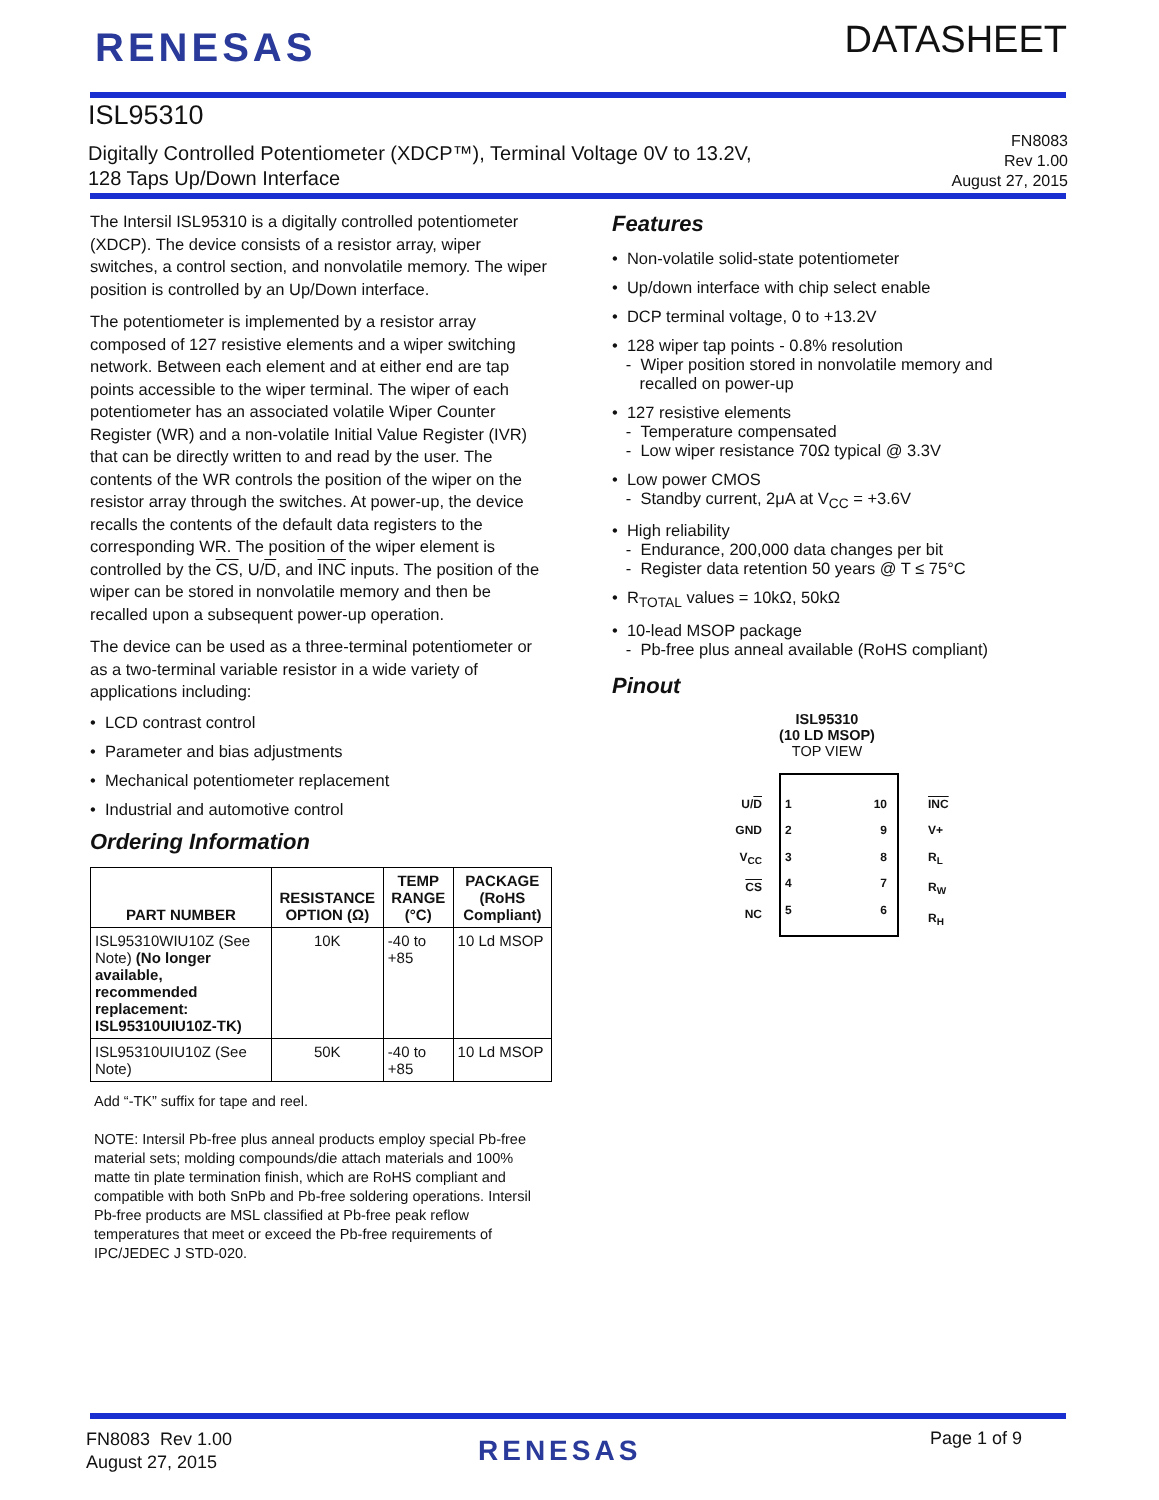RENESAS DATASHEET
ISL95310
Digitally Controlled Potentiometer (XDCP™), Terminal Voltage 0V to 13.2V,
128 Taps Up/Down Interface
FN8083
Rev 1.00
August 27, 2015
The Intersil ISL95310 is a digitally controlled potentiometer (XDCP). The device consists of a resistor array, wiper switches, a control section, and nonvolatile memory. The wiper position is controlled by an Up/Down interface.
The potentiometer is implemented by a resistor array composed of 127 resistive elements and a wiper switching network. Between each element and at either end are tap points accessible to the wiper terminal. The wiper of each potentiometer has an associated volatile Wiper Counter Register (WR) and a non-volatile Initial Value Register (IVR) that can be directly written to and read by the user. The contents of the WR controls the position of the wiper on the resistor array through the switches. At power-up, the device recalls the contents of the default data registers to the corresponding WR. The position of the wiper element is controlled by the CS, U/D, and INC inputs. The position of the wiper can be stored in nonvolatile memory and then be recalled upon a subsequent power-up operation.
The device can be used as a three-terminal potentiometer or as a two-terminal variable resistor in a wide variety of applications including:
• LCD contrast control
• Parameter and bias adjustments
• Mechanical potentiometer replacement
• Industrial and automotive control
Ordering Information
| PART NUMBER | RESISTANCE OPTION (Ω) | TEMP RANGE (°C) | PACKAGE (RoHS Compliant) |
| --- | --- | --- | --- |
| ISL95310WIU10Z (See Note) (No longer available, recommended replacement: ISL95310UIU10Z-TK) | 10K | -40 to +85 | 10 Ld MSOP |
| ISL95310UIU10Z (See Note) | 50K | -40 to +85 | 10 Ld MSOP |
Add “-TK” suffix for tape and reel.
NOTE: Intersil Pb-free plus anneal products employ special Pb-free material sets; molding compounds/die attach materials and 100% matte tin plate termination finish, which are RoHS compliant and compatible with both SnPb and Pb-free soldering operations. Intersil Pb-free products are MSL classified at Pb-free peak reflow temperatures that meet or exceed the Pb-free requirements of IPC/JEDEC J STD-020.
Features
• Non-volatile solid-state potentiometer
• Up/down interface with chip select enable
• DCP terminal voltage, 0 to +13.2V
• 128 wiper tap points - 0.8% resolution
- Wiper position stored in nonvolatile memory and
recalled on power-up
• 127 resistive elements
- Temperature compensated
- Low wiper resistance 70Ω typical @ 3.3V
• Low power CMOS
- Standby current, 2μA at V<sub>CC</sub> = +3.6V
• High reliability
- Endurance, 200,000 data changes per bit
- Register data retention 50 years @ T ≤ 75°C
• R<sub>TOTAL</sub> values = 10kΩ, 50kΩ
• 10-lead MSOP package
- Pb-free plus anneal available (RoHS compliant)
Pinout
ISL95310
(10 LD MSOP)
TOP VIEW
U/D
GND
V<sub>CC</sub>
CS
NC
1
2
3
4
5
10
9
8
7
6
INC
V+
R<sub>L</sub>
R<sub>W</sub>
R<sub>H</sub>
FN8083 Rev 1.00
August 27, 2015
RENESAS Page 1 of 9